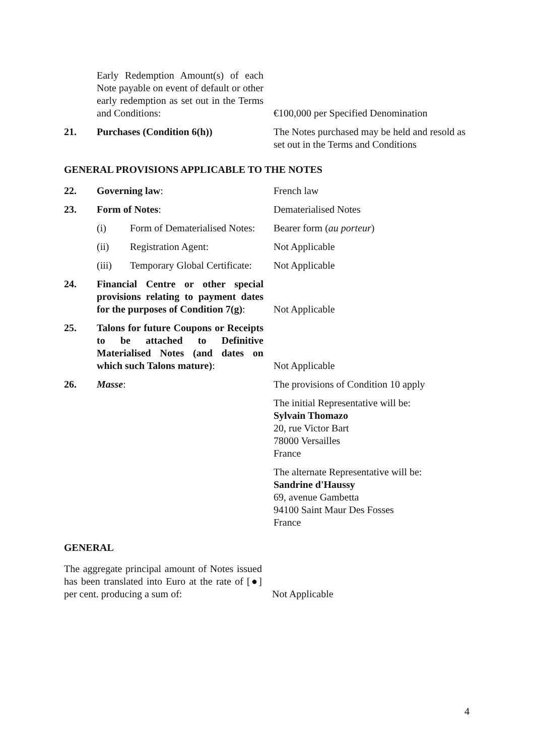| | Early Redemption Amount(s) of each Note payable on event of default or other early redemption as set out in the Terms and Conditions: | €100,000 per Specified Denomination |
| 21. | Purchases (Condition 6(h)) | The Notes purchased may be held and resold as set out in the Terms and Conditions |
GENERAL PROVISIONS APPLICABLE TO THE NOTES
| 22. | Governing law : | French law |
| 23. | Form of Notes : | Dematerialised Notes |
| | (i) Form of Dematerialised Notes: | Bearer form ( au porteur ) |
| | (ii) Registration Agent: | Not Applicable |
| | (iii) Temporary Global Certificate: | Not Applicable |
| 24. | Financial Centre or other special provisions relating to payment dates for the purposes of Condition 7(g) : | Not Applicable |
| 25. | Talons for future Coupons or Receipts to be attached to Definitive Materialised Notes (and dates on which such Talons mature) : | Not Applicable |
| 26. | Masse : | The provisions of Condition 10 apply |
| | | The initial Representative will be: Sylvain Thomazo 20, rue Victor Bart 78000 Versailles France |
| | | The alternate Representative will be: Sandrine d'Haussy 69, avenue Gambetta 94100 Saint Maur Des Fosses France |
GENERAL
| The aggregate principal amount of Notes issued has been translated into Euro at the rate of [●] per cent. producing a sum of: | Not Applicable |
4